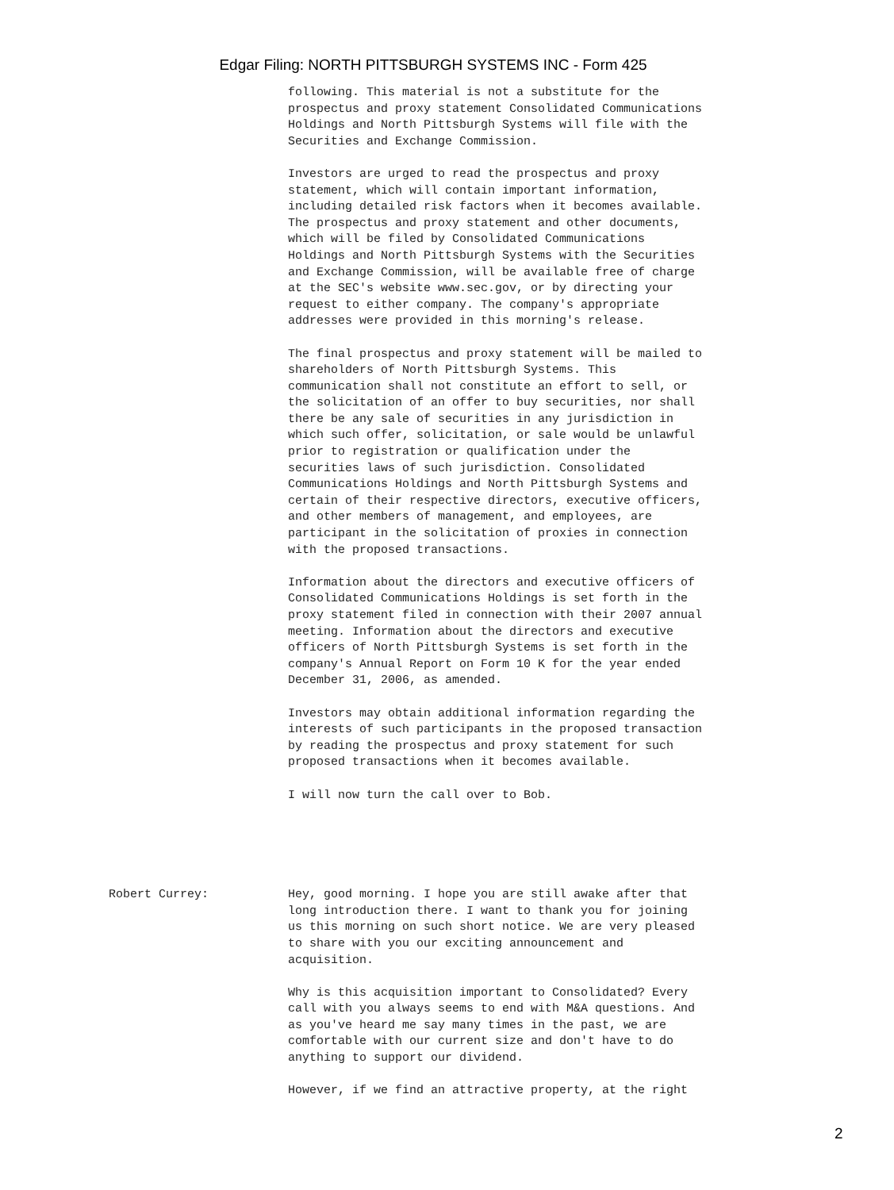Edgar Filing: NORTH PITTSBURGH SYSTEMS INC - Form 425
following. This material is not a substitute for the prospectus and proxy statement Consolidated Communications Holdings and North Pittsburgh Systems will file with the Securities and Exchange Commission.
Investors are urged to read the prospectus and proxy statement, which will contain important information, including detailed risk factors when it becomes available. The prospectus and proxy statement and other documents, which will be filed by Consolidated Communications Holdings and North Pittsburgh Systems with the Securities and Exchange Commission, will be available free of charge at the SEC's website www.sec.gov, or by directing your request to either company. The company's appropriate addresses were provided in this morning's release.
The final prospectus and proxy statement will be mailed to shareholders of North Pittsburgh Systems. This communication shall not constitute an effort to sell, or the solicitation of an offer to buy securities, nor shall there be any sale of securities in any jurisdiction in which such offer, solicitation, or sale would be unlawful prior to registration or qualification under the securities laws of such jurisdiction. Consolidated Communications Holdings and North Pittsburgh Systems and certain of their respective directors, executive officers, and other members of management, and employees, are participant in the solicitation of proxies in connection with the proposed transactions.
Information about the directors and executive officers of Consolidated Communications Holdings is set forth in the proxy statement filed in connection with their 2007 annual meeting. Information about the directors and executive officers of North Pittsburgh Systems is set forth in the company's Annual Report on Form 10 K for the year ended December 31, 2006, as amended.
Investors may obtain additional information regarding the interests of such participants in the proposed transaction by reading the prospectus and proxy statement for such proposed transactions when it becomes available.
I will now turn the call over to Bob.
Robert Currey:
Hey, good morning. I hope you are still awake after that long introduction there. I want to thank you for joining us this morning on such short notice. We are very pleased to share with you our exciting announcement and acquisition.
Why is this acquisition important to Consolidated? Every call with you always seems to end with M&A questions. And as you've heard me say many times in the past, we are comfortable with our current size and don't have to do anything to support our dividend.
However, if we find an attractive property, at the right
2